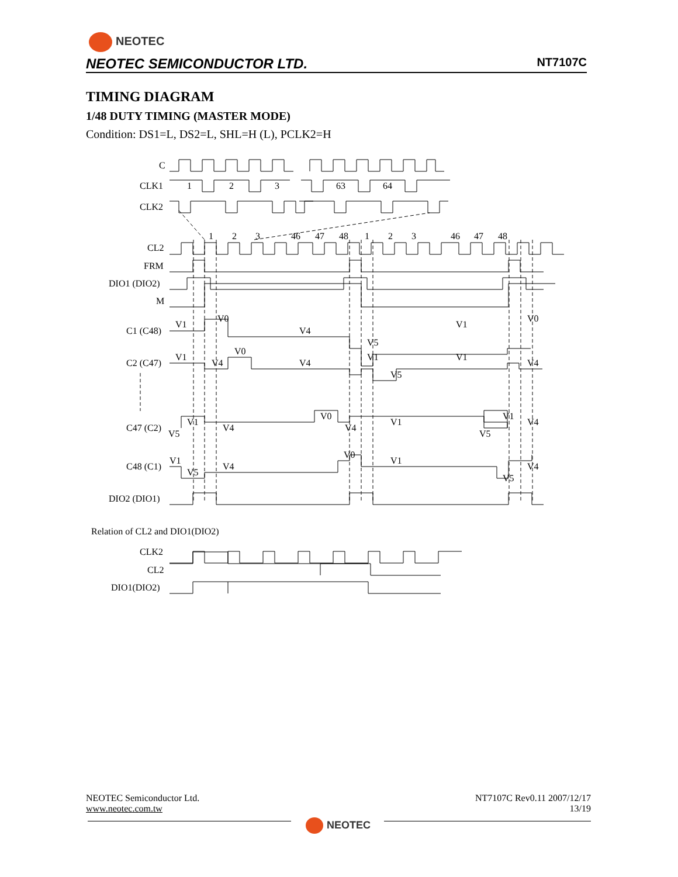NEOTEC
NEOTEC SEMICONDUCTOR LTD. NT7107C
TIMING DIAGRAM
1/48 DUTY TIMING (MASTER MODE)
Condition: DS1=L, DS2=L, SHL=H (L), PCLK2=H
C
CLK1
CLK2
1
2
3
63
64
CL2
FRM
DIO1 (DIO2)
M
C1 (C48)
C2 (C47)
C47 (C2)
C48 (C1)
DIO2 (DIO1)
1
2
3
46
47
48
1
2
3
46
47
48
V1
V0
V4
V5
V1
V0
V1
V4
V0
V4
V1
V5
V1
V4
V1
V5
V4
V0
V4
V1
V5
V1
V4
V1
V5
V4
V0
V1
V5
V4
Relation of CL2 and DIO1(DIO2)
CLK2
CL2
DIO1(DIO2)
NEOTEC Semiconductor Ltd.
www.neotec.com.tw
NT7107C Rev0.11 2007/12/17
13/19
NEOTEC